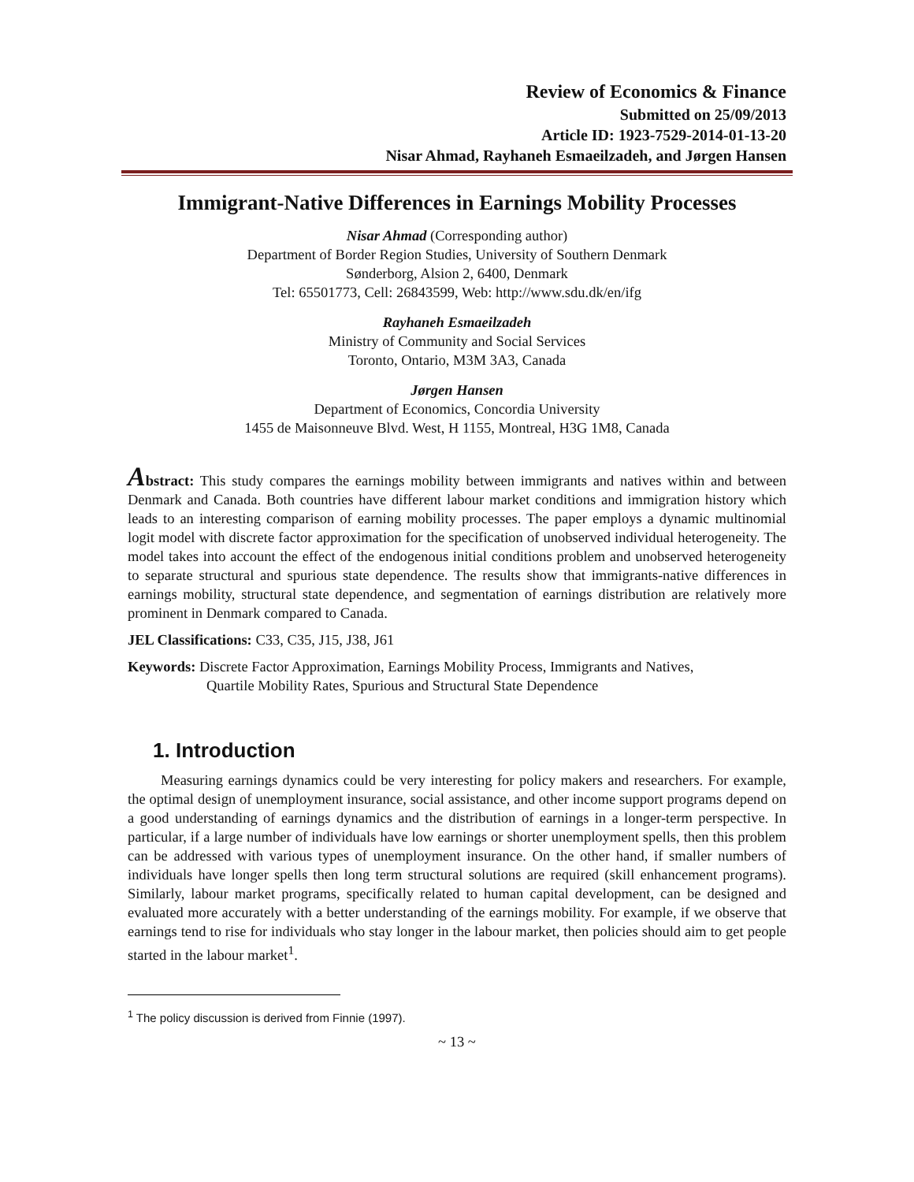Review of Economics & Finance
Submitted on 25/09/2013
Article ID: 1923-7529-2014-01-13-20
Nisar Ahmad, Rayhaneh Esmaeilzadeh, and Jørgen Hansen
Immigrant-Native Differences in Earnings Mobility Processes
Nisar Ahmad (Corresponding author)
Department of Border Region Studies, University of Southern Denmark
Sønderborg, Alsion 2, 6400, Denmark
Tel: 65501773, Cell: 26843599, Web: http://www.sdu.dk/en/ifg
Rayhaneh Esmaeilzadeh
Ministry of Community and Social Services
Toronto, Ontario, M3M 3A3, Canada
Jørgen Hansen
Department of Economics, Concordia University
1455 de Maisonneuve Blvd. West, H 1155, Montreal, H3G 1M8, Canada
Abstract: This study compares the earnings mobility between immigrants and natives within and between Denmark and Canada. Both countries have different labour market conditions and immigration history which leads to an interesting comparison of earning mobility processes. The paper employs a dynamic multinomial logit model with discrete factor approximation for the specification of unobserved individual heterogeneity. The model takes into account the effect of the endogenous initial conditions problem and unobserved heterogeneity to separate structural and spurious state dependence. The results show that immigrants-native differences in earnings mobility, structural state dependence, and segmentation of earnings distribution are relatively more prominent in Denmark compared to Canada.
JEL Classifications: C33, C35, J15, J38, J61
Keywords: Discrete Factor Approximation, Earnings Mobility Process, Immigrants and Natives,
Quartile Mobility Rates, Spurious and Structural State Dependence
1. Introduction
Measuring earnings dynamics could be very interesting for policy makers and researchers. For example, the optimal design of unemployment insurance, social assistance, and other income support programs depend on a good understanding of earnings dynamics and the distribution of earnings in a longer-term perspective. In particular, if a large number of individuals have low earnings or shorter unemployment spells, then this problem can be addressed with various types of unemployment insurance. On the other hand, if smaller numbers of individuals have longer spells then long term structural solutions are required (skill enhancement programs). Similarly, labour market programs, specifically related to human capital development, can be designed and evaluated more accurately with a better understanding of the earnings mobility. For example, if we observe that earnings tend to rise for individuals who stay longer in the labour market, then policies should aim to get people started in the labour market<sup>1</sup>.
<sup>1</sup> The policy discussion is derived from Finnie (1997).
~ 13 ~